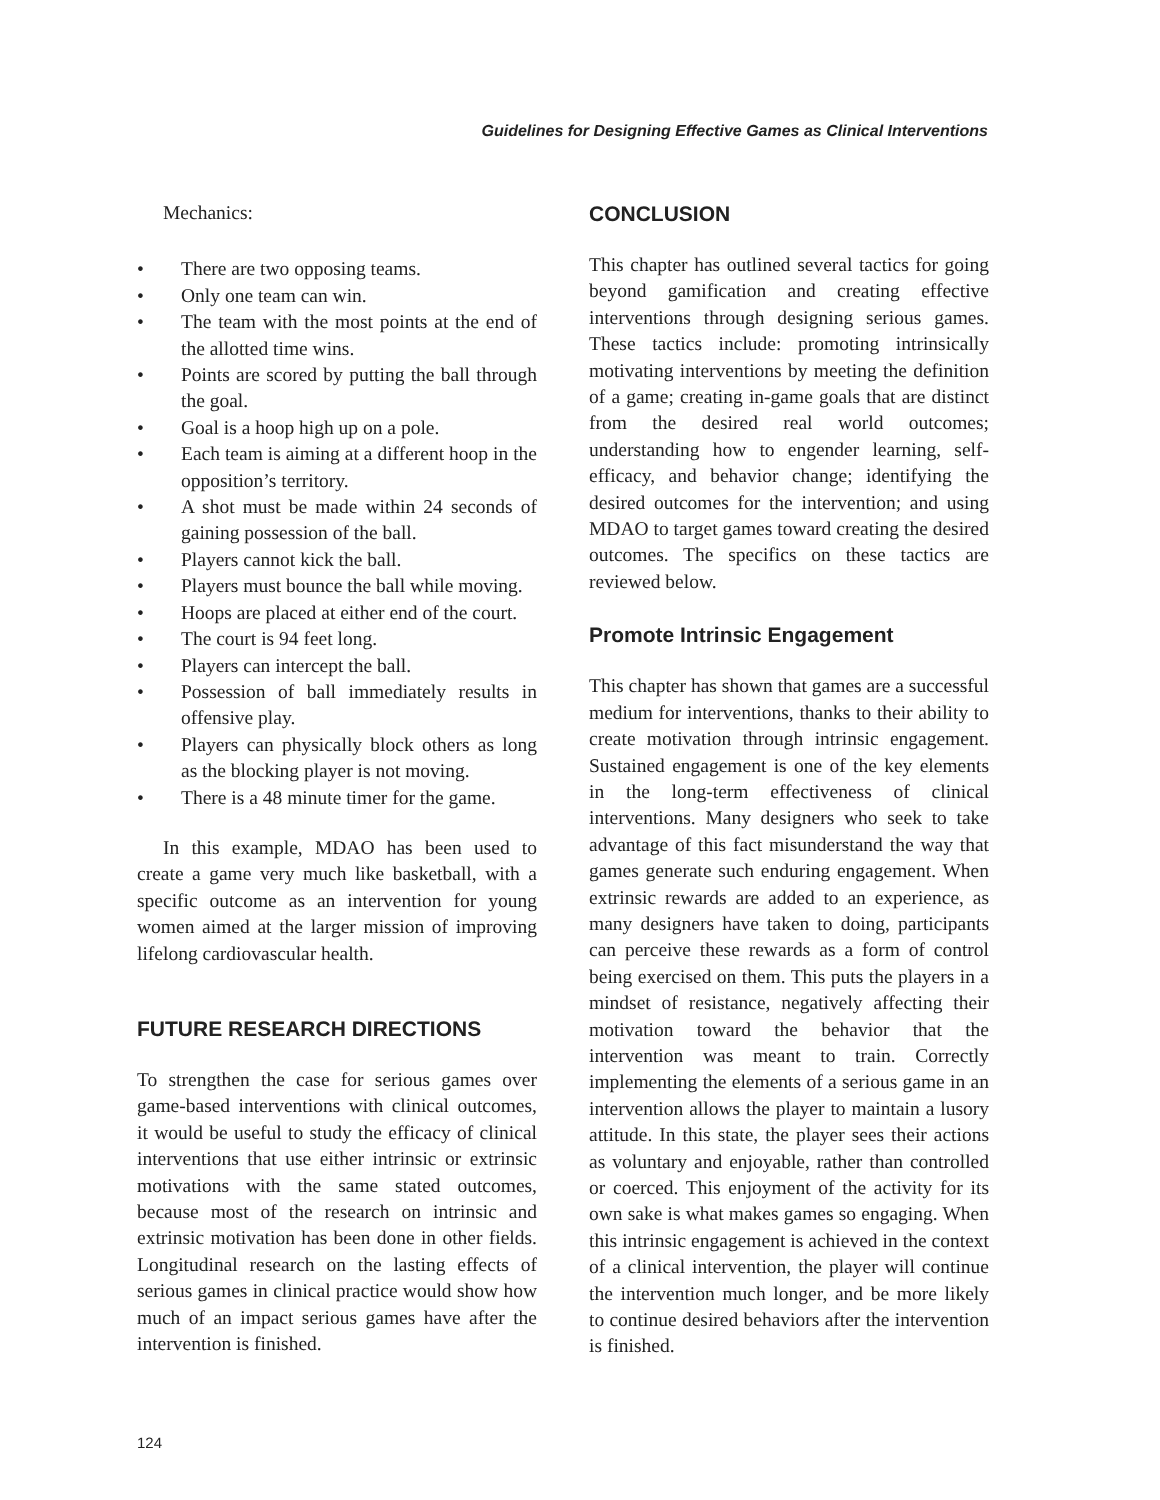Guidelines for Designing Effective Games as Clinical Interventions
Mechanics:
• There are two opposing teams.
• Only one team can win.
• The team with the most points at the end of the allotted time wins.
• Points are scored by putting the ball through the goal.
• Goal is a hoop high up on a pole.
• Each team is aiming at a different hoop in the opposition’s territory.
• A shot must be made within 24 seconds of gaining possession of the ball.
• Players cannot kick the ball.
• Players must bounce the ball while moving.
• Hoops are placed at either end of the court.
• The court is 94 feet long.
• Players can intercept the ball.
• Possession of ball immediately results in offensive play.
• Players can physically block others as long as the blocking player is not moving.
• There is a 48 minute timer for the game.
In this example, MDAO has been used to create a game very much like basketball, with a specific outcome as an intervention for young women aimed at the larger mission of improving lifelong cardiovascular health.
FUTURE RESEARCH DIRECTIONS
To strengthen the case for serious games over game-based interventions with clinical outcomes, it would be useful to study the efficacy of clinical interventions that use either intrinsic or extrinsic motivations with the same stated outcomes, because most of the research on intrinsic and extrinsic motivation has been done in other fields. Longitudinal research on the lasting effects of serious games in clinical practice would show how much of an impact serious games have after the intervention is finished.
CONCLUSION
This chapter has outlined several tactics for going beyond gamification and creating effective interventions through designing serious games. These tactics include: promoting intrinsically motivating interventions by meeting the definition of a game; creating in-game goals that are distinct from the desired real world outcomes; understanding how to engender learning, self-efficacy, and behavior change; identifying the desired outcomes for the intervention; and using MDAO to target games toward creating the desired outcomes. The specifics on these tactics are reviewed below.
Promote Intrinsic Engagement
This chapter has shown that games are a successful medium for interventions, thanks to their ability to create motivation through intrinsic engagement. Sustained engagement is one of the key elements in the long-term effectiveness of clinical interventions. Many designers who seek to take advantage of this fact misunderstand the way that games generate such enduring engagement. When extrinsic rewards are added to an experience, as many designers have taken to doing, participants can perceive these rewards as a form of control being exercised on them. This puts the players in a mindset of resistance, negatively affecting their motivation toward the behavior that the intervention was meant to train. Correctly implementing the elements of a serious game in an intervention allows the player to maintain a lusory attitude. In this state, the player sees their actions as voluntary and enjoyable, rather than controlled or coerced. This enjoyment of the activity for its own sake is what makes games so engaging. When this intrinsic engagement is achieved in the context of a clinical intervention, the player will continue the intervention much longer, and be more likely to continue desired behaviors after the intervention is finished.
124